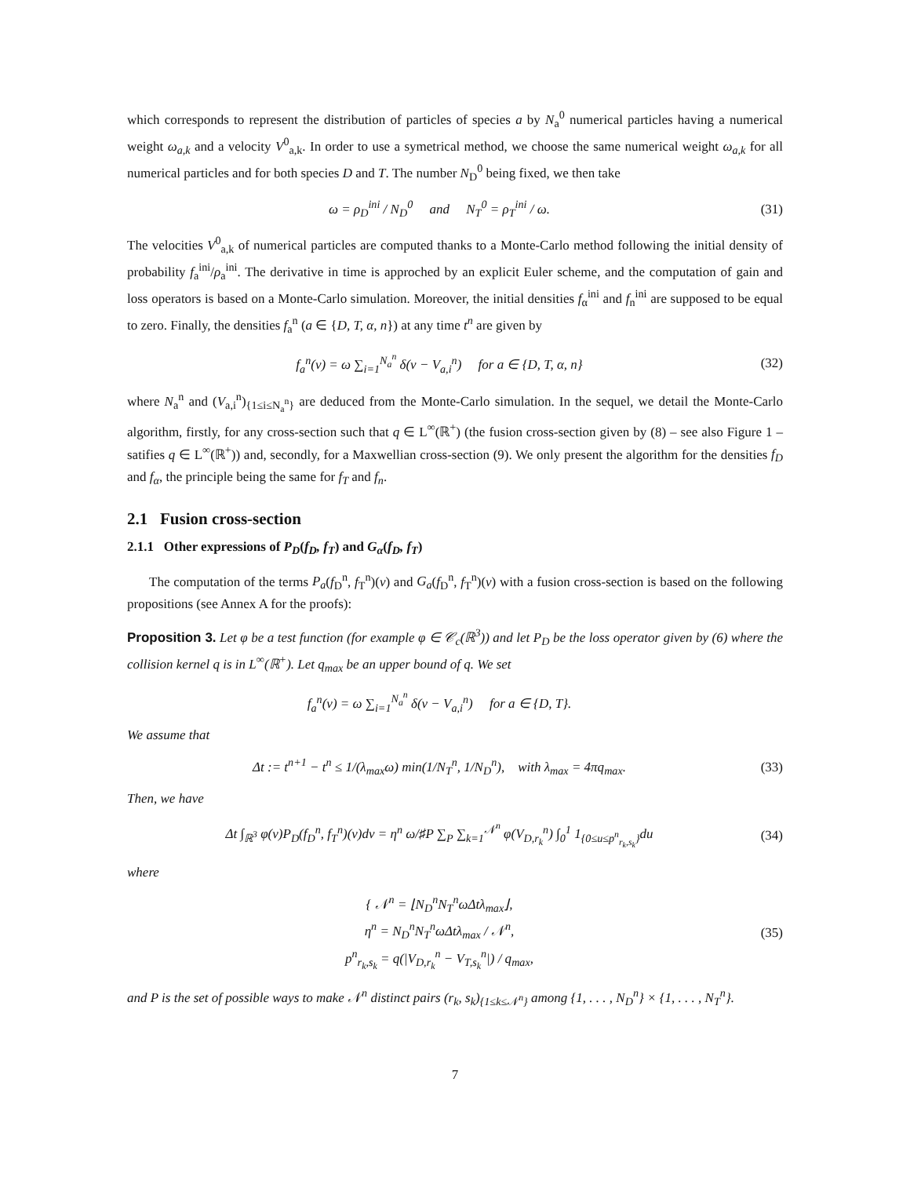which corresponds to represent the distribution of particles of species a by N<sub>a</sub><sup>0</sup> numerical particles having a numerical weight ω<sub>a,k</sub> and a velocity V<sup>0</sup><sub>a,k</sub>. In order to use a symetrical method, we choose the same numerical weight ω<sub>a,k</sub> for all numerical particles and for both species D and T. The number N<sub>D</sub><sup>0</sup> being fixed, we then take
ω = ρ<sub>D</sub><sup>ini</sup> / N<sub>D</sub><sup>0</sup> and N<sub>T</sub><sup>0</sup> = ρ<sub>T</sub><sup>ini</sup> / ω. (31)
The velocities V<sup>0</sup><sub>a,k</sub> of numerical particles are computed thanks to a Monte-Carlo method following the initial density of probability f<sub>a</sub><sup>ini</sup>/ρ<sub>a</sub><sup>ini</sup>. The derivative in time is approched by an explicit Euler scheme, and the computation of gain and loss operators is based on a Monte-Carlo simulation. Moreover, the initial densities f<sub>α</sub><sup>ini</sup> and f<sub>n</sub><sup>ini</sup> are supposed to be equal to zero. Finally, the densities f<sub>a</sub><sup>n</sup> (a ∈ {D, T, α, n}) at any time t<sup>n</sup> are given by
f<sub>a</sub><sup>n</sup>(v) = ω ∑<sub>i=1</sub><sup>N<sub>a</sub><sup>n</sup></sup> δ(v − V<sub>a,i</sub><sup>n</sup>) for a ∈ {D, T, α, n} (32)
where N<sub>a</sub><sup>n</sup> and (V<sub>a,i</sub><sup>n</sup>)<sub>{1≤i≤N<sub>a</sub><sup>n</sup>}</sub> are deduced from the Monte-Carlo simulation. In the sequel, we detail the Monte-Carlo algorithm, firstly, for any cross-section such that q ∈ L<sup>∞</sup>(ℝ<sup>+</sup>) (the fusion cross-section given by (8) – see also Figure 1 – satifies q ∈ L<sup>∞</sup>(ℝ<sup>+</sup>)) and, secondly, for a Maxwellian cross-section (9). We only present the algorithm for the densities f<sub>D</sub> and f<sub>α</sub>, the principle being the same for f<sub>T</sub> and f<sub>n</sub>.
2.1 Fusion cross-section
2.1.1 Other expressions of P<sub>D</sub>(f<sub>D</sub>, f<sub>T</sub>) and G<sub>α</sub>(f<sub>D</sub>, f<sub>T</sub>)
The computation of the terms P<sub>a</sub>(f<sub>D</sub><sup>n</sup>, f<sub>T</sub><sup>n</sup>)(v) and G<sub>a</sub>(f<sub>D</sub><sup>n</sup>, f<sub>T</sub><sup>n</sup>)(v) with a fusion cross-section is based on the following propositions (see Annex A for the proofs):
Proposition 3. Let φ be a test function (for example φ ∈ 𝒞<sub>c</sub>(ℝ<sup>3</sup>)) and let P<sub>D</sub> be the loss operator given by (6) where the collision kernel q is in L<sup>∞</sup>(ℝ<sup>+</sup>). Let q<sub>max</sub> be an upper bound of q. We set
f<sub>a</sub><sup>n</sup>(v) = ω ∑<sub>i=1</sub><sup>N<sub>a</sub><sup>n</sup></sup> δ(v − V<sub>a,i</sub><sup>n</sup>) for a ∈ {D, T}.
We assume that
Δt := t<sup>n+1</sup> − t<sup>n</sup> ≤ 1/(λ<sub>max</sub>ω) min(1/N<sub>T</sub><sup>n</sup>, 1/N<sub>D</sub><sup>n</sup>), with λ<sub>max</sub> = 4πq<sub>max</sub>. (33)
Then, we have
Δt ∫<sub>ℝ<sup>3</sup></sub> φ(v)P<sub>D</sub>(f<sub>D</sub><sup>n</sup>, f<sub>T</sub><sup>n</sup>)(v)dv = η<sup>n</sup> ω/♯P ∑<sub>P</sub> ∑<sub>k=1</sub><sup>𝒩<sup>n</sup></sup> φ(V<sub>D,r<sub>k</sub></sub><sup>n</sup>) ∫<sub>0</sub><sup>1</sup> 1<sub>{0≤u≤p<sup>n</sup><sub>r<sub>k</sub>,s<sub>k</sub></sub>}</sub>du (34)
where
{ 𝒩<sup>n</sup> = ⌊N<sub>D</sub><sup>n</sup>N<sub>T</sub><sup>n</sup>ωΔtλ<sub>max</sub>⌋,
η<sup>n</sup> = N<sub>D</sub><sup>n</sup>N<sub>T</sub><sup>n</sup>ωΔtλ<sub>max</sub> / 𝒩<sup>n</sup>,
p<sup>n</sup><sub>r<sub>k</sub>,s<sub>k</sub></sub> = q(|V<sub>D,r<sub>k</sub></sub><sup>n</sup> − V<sub>T,s<sub>k</sub></sub><sup>n</sup>|) / q<sub>max</sub>, (35)
and P is the set of possible ways to make 𝒩<sup>n</sup> distinct pairs (r<sub>k</sub>, s<sub>k</sub>)<sub>{1≤k≤𝒩<sup>n</sup>}</sub> among {1, . . . , N<sub>D</sub><sup>n</sup>} × {1, . . . , N<sub>T</sub><sup>n</sup>}.
7